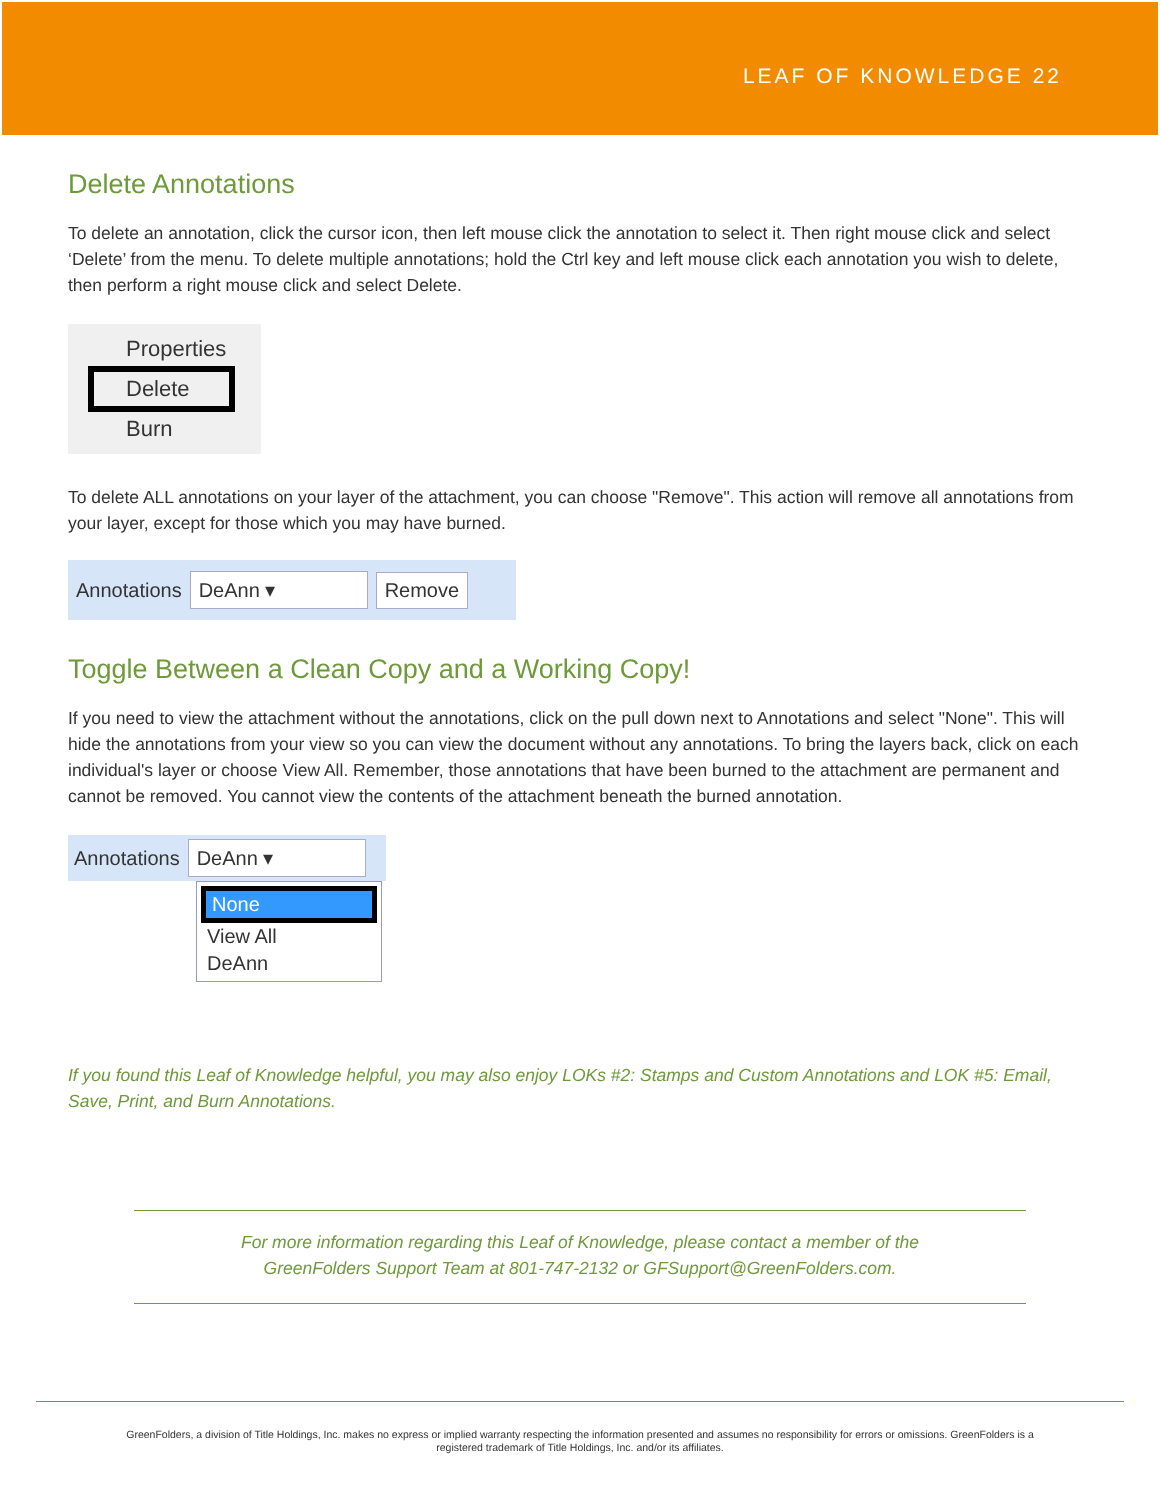LEAF OF KNOWLEDGE 22
Delete Annotations
To delete an annotation, click the cursor icon, then left mouse click the annotation to select it. Then right mouse click and select ‘Delete’ from the menu. To delete multiple annotations; hold the Ctrl key and left mouse click each annotation you wish to delete, then perform a right mouse click and select Delete.
Properties
Delete
Burn
To delete ALL annotations on your layer of the attachment, you can choose "Remove". This action will remove all annotations from your layer, except for those which you may have burned.
Annotations DeAnn ▾ Remove
Toggle Between a Clean Copy and a Working Copy!
If you need to view the attachment without the annotations, click on the pull down next to Annotations and select "None". This will hide the annotations from your view so you can view the document without any annotations. To bring the layers back, click on each individual's layer or choose View All. Remember, those annotations that have been burned to the attachment are permanent and cannot be removed. You cannot view the contents of the attachment beneath the burned annotation.
Annotations DeAnn ▾
None
View All
DeAnn
If you found this Leaf of Knowledge helpful, you may also enjoy LOKs #2: Stamps and Custom Annotations and LOK #5: Email, Save, Print, and Burn Annotations.
For more information regarding this Leaf of Knowledge, please contact a member of the
GreenFolders Support Team at 801-747-2132 or GFSupport@GreenFolders.com.
GreenFolders, a division of Title Holdings, Inc. makes no express or implied warranty respecting the information presented and assumes no responsibility for errors or omissions. GreenFolders is a
registered trademark of Title Holdings, Inc. and/or its affiliates.